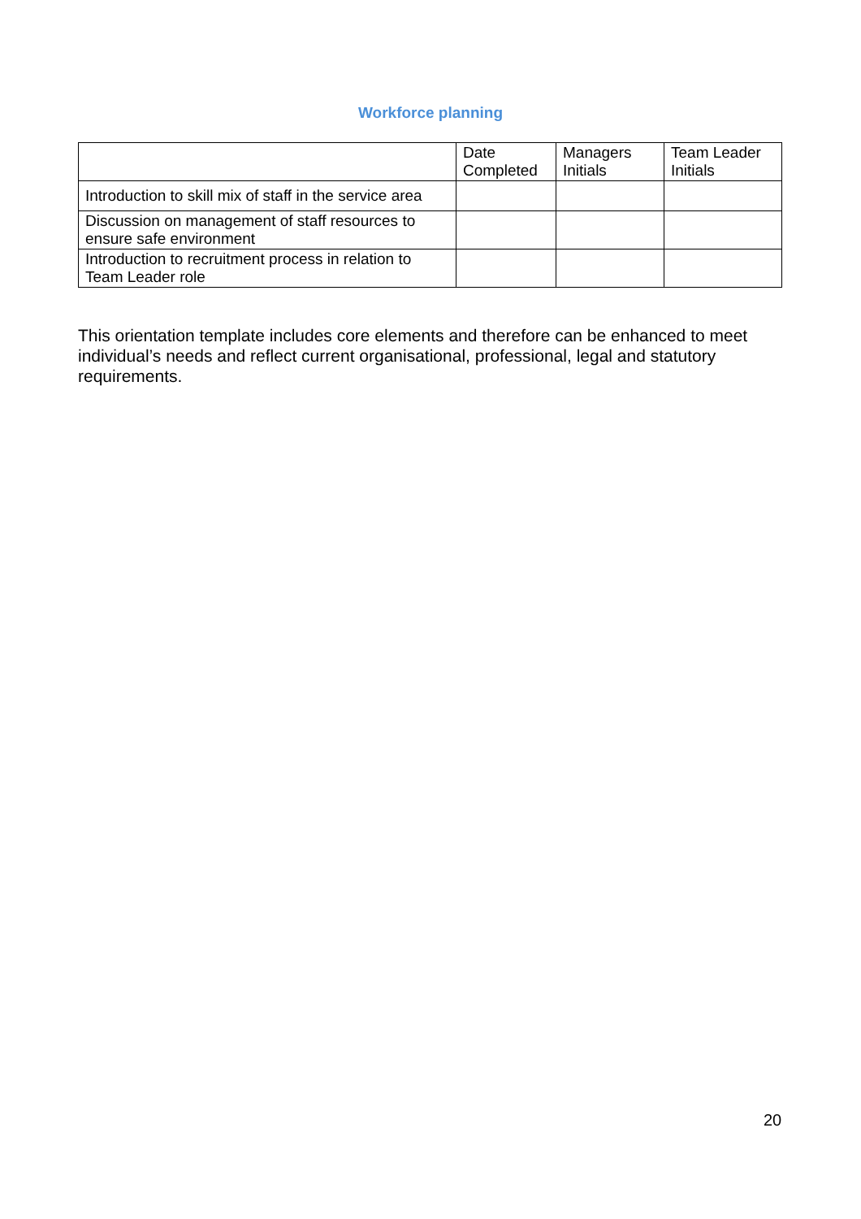Workforce planning
| | Date Completed | Managers Initials | Team Leader Initials |
| --- | --- | --- | --- |
| Introduction to skill mix of staff in the service area | | | |
| Discussion on management of staff resources to ensure safe environment | | | |
| Introduction to recruitment process in relation to Team Leader role | | | |
This orientation template includes core elements and therefore can be enhanced to meet individual’s needs and reflect current organisational, professional, legal and statutory requirements.
20